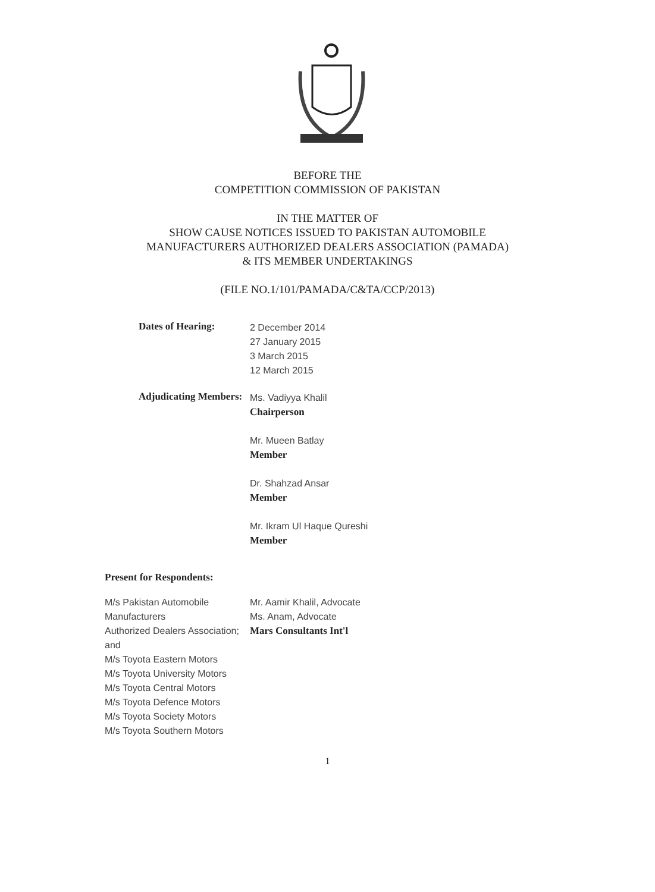BEFORE THE
COMPETITION COMMISSION OF PAKISTAN
IN THE MATTER OF
SHOW CAUSE NOTICES ISSUED TO PAKISTAN AUTOMOBILE
MANUFACTURERS AUTHORIZED DEALERS ASSOCIATION (PAMADA)
& ITS MEMBER UNDERTAKINGS
(FILE NO.1/101/PAMADA/C&TA/CCP/2013)
Dates of Hearing:
2 December 2014
27 January 2015
3 March 2015
12 March 2015
Adjudicating Members:
Ms. Vadiyya Khalil
Chairperson
Mr. Mueen Batlay
Member
Dr. Shahzad Ansar
Member
Mr. Ikram Ul Haque Qureshi
Member
Present for Respondents:
M/s Pakistan Automobile Manufacturers
Authorized Dealers Association; and
M/s Toyota Eastern Motors
M/s Toyota University Motors
M/s Toyota Central Motors
M/s Toyota Defence Motors
M/s Toyota Society Motors
M/s Toyota Southern Motors
Mr. Aamir Khalil, Advocate
Ms. Anam, Advocate
Mars Consultants Int'l
1